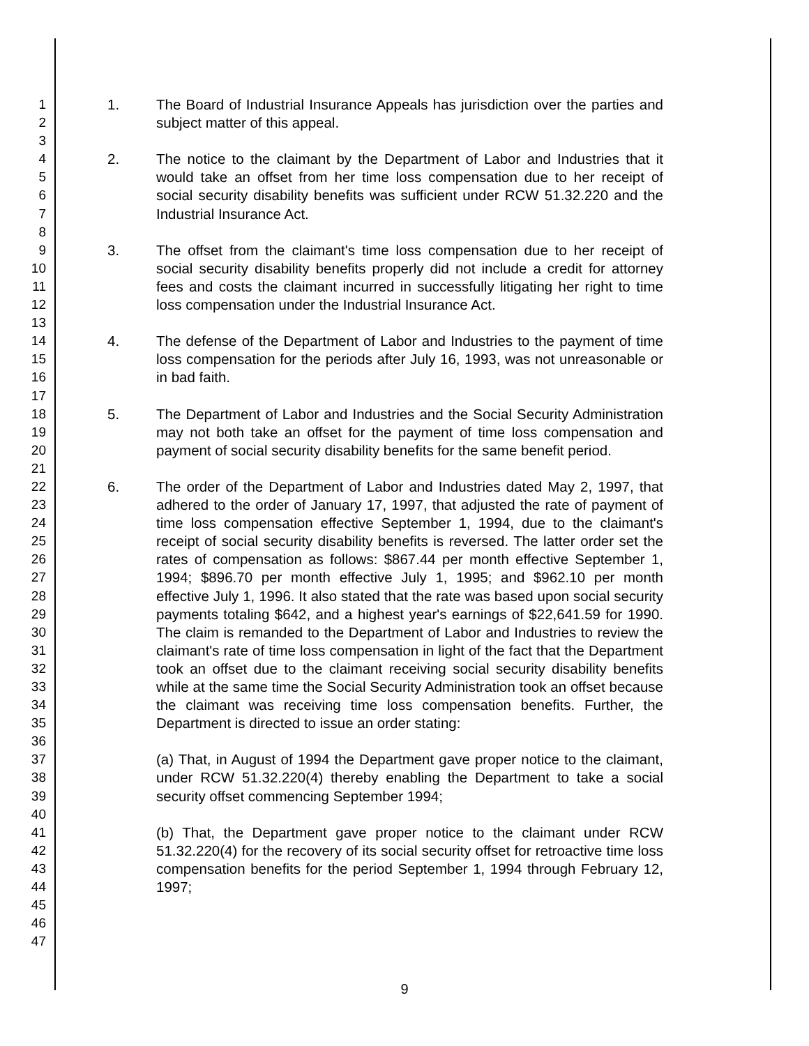1
2
3
4
5
6
7
8
9
10
11
12
13
14
15
16
17
18
19
20
21
22
23
24
25
26
27
28
29
30
31
32
33
34
35
36
37
38
39
40
41
42
43
44
45
46
47
1. The Board of Industrial Insurance Appeals has jurisdiction over the parties and subject matter of this appeal.
2. The notice to the claimant by the Department of Labor and Industries that it would take an offset from her time loss compensation due to her receipt of social security disability benefits was sufficient under RCW 51.32.220 and the Industrial Insurance Act.
3. The offset from the claimant's time loss compensation due to her receipt of social security disability benefits properly did not include a credit for attorney fees and costs the claimant incurred in successfully litigating her right to time loss compensation under the Industrial Insurance Act.
4. The defense of the Department of Labor and Industries to the payment of time loss compensation for the periods after July 16, 1993, was not unreasonable or in bad faith.
5. The Department of Labor and Industries and the Social Security Administration may not both take an offset for the payment of time loss compensation and payment of social security disability benefits for the same benefit period.
6. The order of the Department of Labor and Industries dated May 2, 1997, that adhered to the order of January 17, 1997, that adjusted the rate of payment of time loss compensation effective September 1, 1994, due to the claimant's receipt of social security disability benefits is reversed. The latter order set the rates of compensation as follows: $867.44 per month effective September 1, 1994; $896.70 per month effective July 1, 1995; and $962.10 per month effective July 1, 1996. It also stated that the rate was based upon social security payments totaling $642, and a highest year's earnings of $22,641.59 for 1990. The claim is remanded to the Department of Labor and Industries to review the claimant's rate of time loss compensation in light of the fact that the Department took an offset due to the claimant receiving social security disability benefits while at the same time the Social Security Administration took an offset because the claimant was receiving time loss compensation benefits. Further, the Department is directed to issue an order stating:
(a) That, in August of 1994 the Department gave proper notice to the claimant, under RCW 51.32.220(4) thereby enabling the Department to take a social security offset commencing September 1994;
(b) That, the Department gave proper notice to the claimant under RCW 51.32.220(4) for the recovery of its social security offset for retroactive time loss compensation benefits for the period September 1, 1994 through February 12, 1997;
9